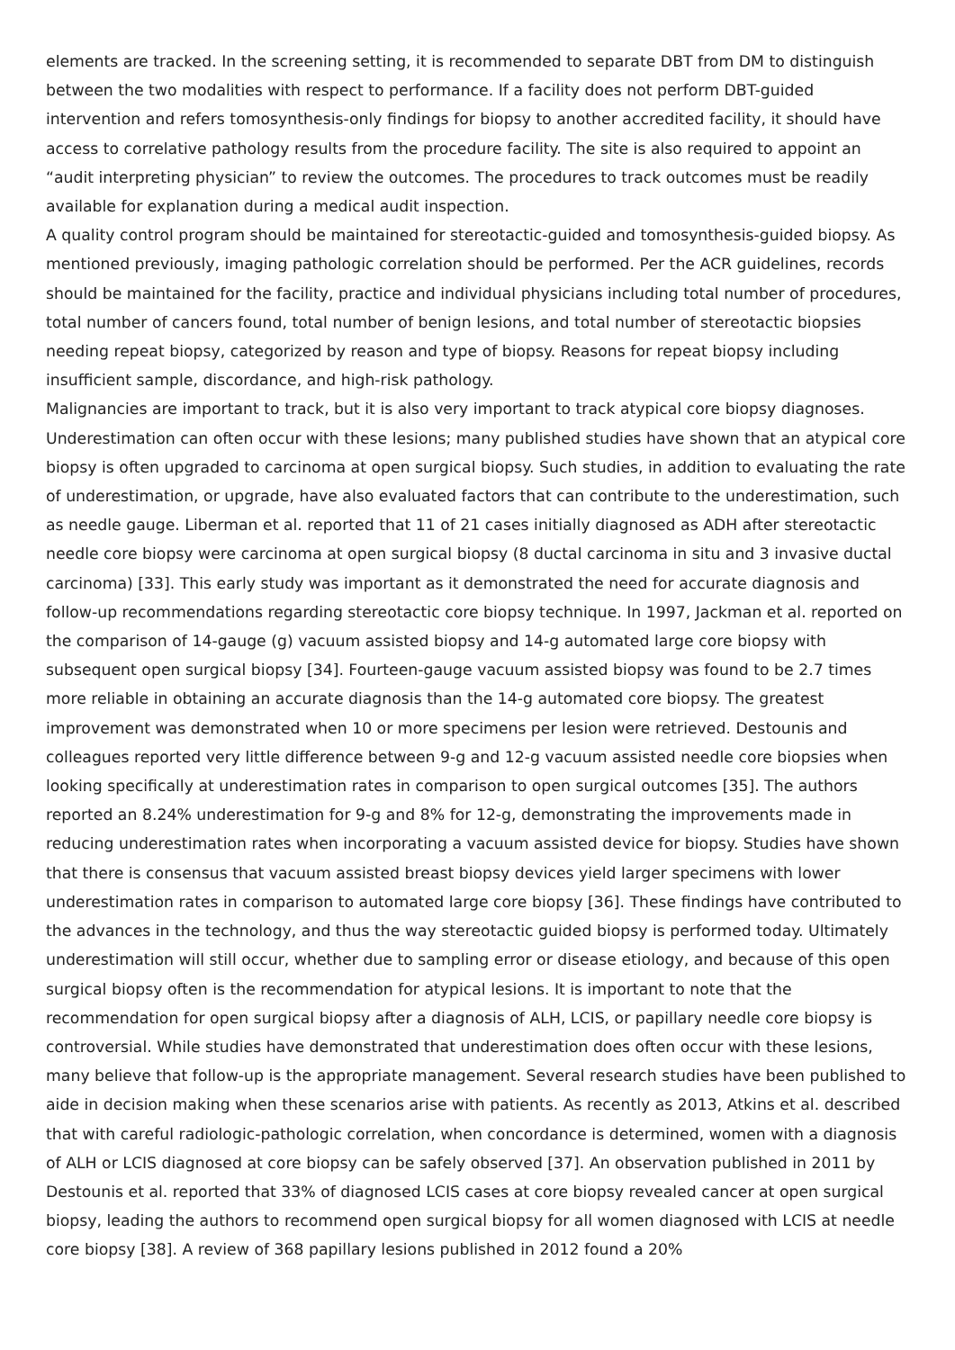elements are tracked. In the screening setting, it is recommended to separate DBT from DM to distinguish between the two modalities with respect to performance. If a facility does not perform DBT-guided intervention and refers tomosynthesis-only findings for biopsy to another accredited facility, it should have access to correlative pathology results from the procedure facility. The site is also required to appoint an “audit interpreting physician” to review the outcomes. The procedures to track outcomes must be readily available for explanation during a medical audit inspection.
A quality control program should be maintained for stereotactic-guided and tomosynthesis-guided biopsy. As mentioned previously, imaging pathologic correlation should be performed. Per the ACR guidelines, records should be maintained for the facility, practice and individual physicians including total number of procedures, total number of cancers found, total number of benign lesions, and total number of stereotactic biopsies needing repeat biopsy, categorized by reason and type of biopsy. Reasons for repeat biopsy including insufficient sample, discordance, and high-risk pathology.
Malignancies are important to track, but it is also very important to track atypical core biopsy diagnoses. Underestimation can often occur with these lesions; many published studies have shown that an atypical core biopsy is often upgraded to carcinoma at open surgical biopsy. Such studies, in addition to evaluating the rate of underestimation, or upgrade, have also evaluated factors that can contribute to the underestimation, such as needle gauge. Liberman et al. reported that 11 of 21 cases initially diagnosed as ADH after stereotactic needle core biopsy were carcinoma at open surgical biopsy (8 ductal carcinoma in situ and 3 invasive ductal carcinoma) [33]. This early study was important as it demonstrated the need for accurate diagnosis and follow-up recommendations regarding stereotactic core biopsy technique. In 1997, Jackman et al. reported on the comparison of 14-gauge (g) vacuum assisted biopsy and 14-g automated large core biopsy with subsequent open surgical biopsy [34]. Fourteen-gauge vacuum assisted biopsy was found to be 2.7 times more reliable in obtaining an accurate diagnosis than the 14-g automated core biopsy. The greatest improvement was demonstrated when 10 or more specimens per lesion were retrieved. Destounis and colleagues reported very little difference between 9-g and 12-g vacuum assisted needle core biopsies when looking specifically at underestimation rates in comparison to open surgical outcomes [35]. The authors reported an 8.24% underestimation for 9-g and 8% for 12-g, demonstrating the improvements made in reducing underestimation rates when incorporating a vacuum assisted device for biopsy. Studies have shown that there is consensus that vacuum assisted breast biopsy devices yield larger specimens with lower underestimation rates in comparison to automated large core biopsy [36]. These findings have contributed to the advances in the technology, and thus the way stereotactic guided biopsy is performed today. Ultimately underestimation will still occur, whether due to sampling error or disease etiology, and because of this open surgical biopsy often is the recommendation for atypical lesions. It is important to note that the recommendation for open surgical biopsy after a diagnosis of ALH, LCIS, or papillary needle core biopsy is controversial. While studies have demonstrated that underestimation does often occur with these lesions, many believe that follow-up is the appropriate management. Several research studies have been published to aide in decision making when these scenarios arise with patients. As recently as 2013, Atkins et al. described that with careful radiologic-pathologic correlation, when concordance is determined, women with a diagnosis of ALH or LCIS diagnosed at core biopsy can be safely observed [37]. An observation published in 2011 by Destounis et al. reported that 33% of diagnosed LCIS cases at core biopsy revealed cancer at open surgical biopsy, leading the authors to recommend open surgical biopsy for all women diagnosed with LCIS at needle core biopsy [38]. A review of 368 papillary lesions published in 2012 found a 20%